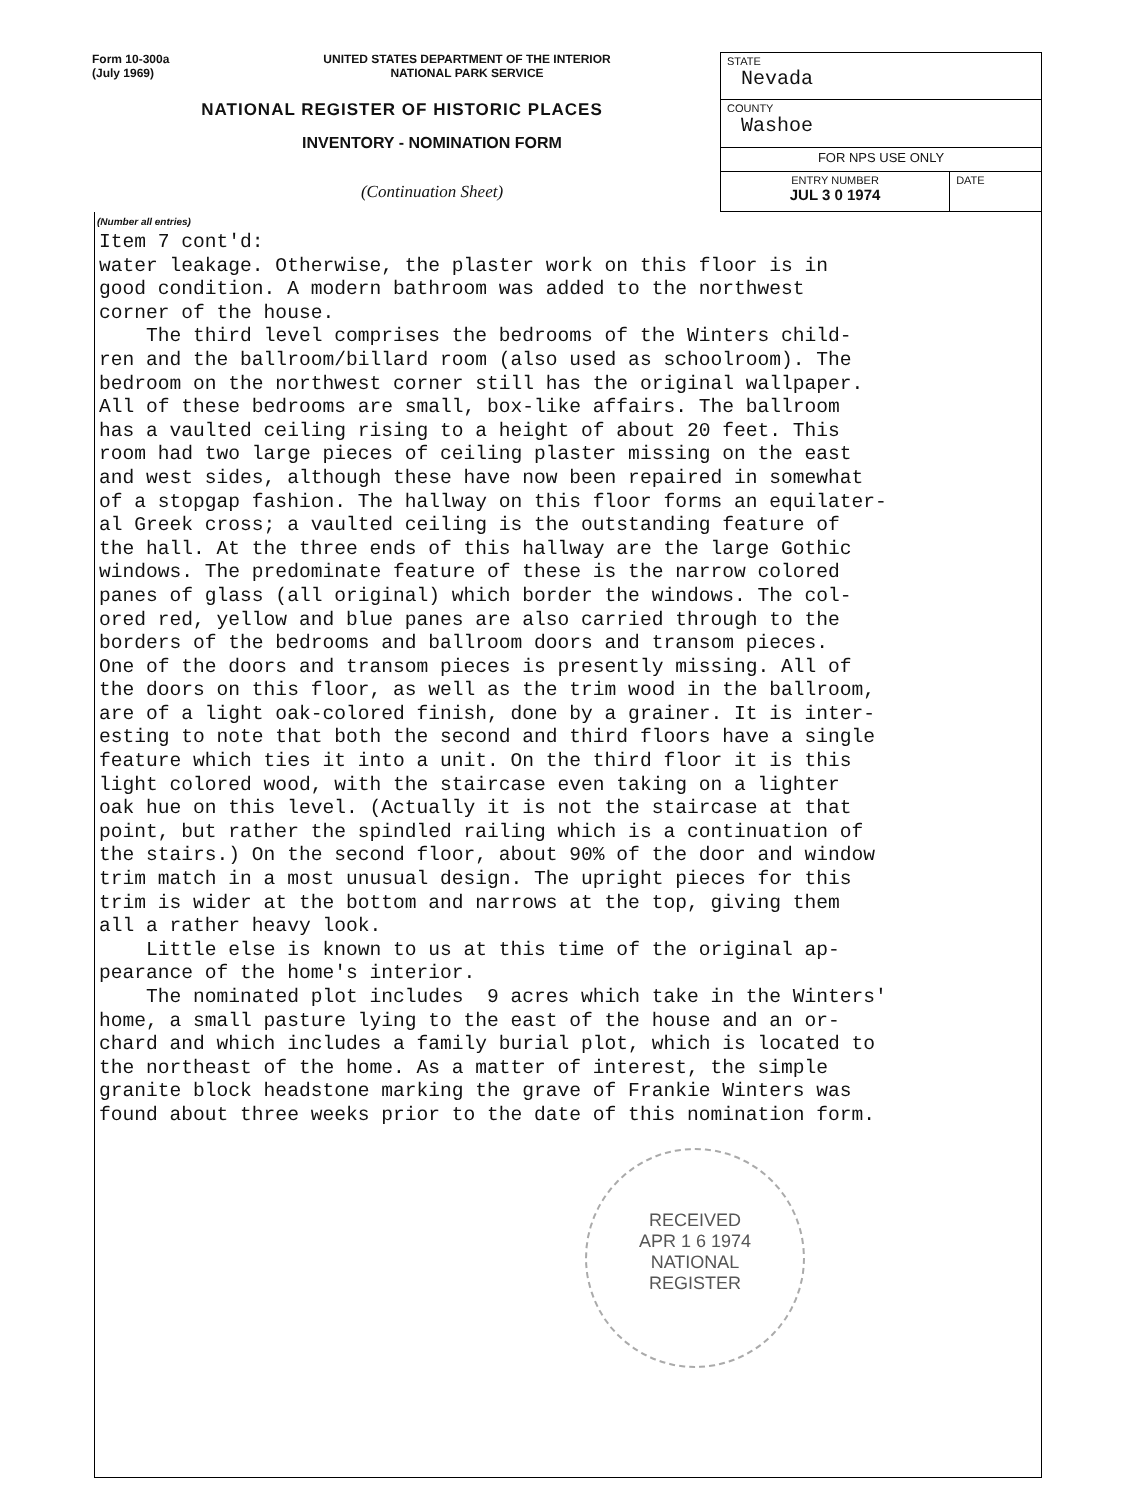Form 10-300a
(July 1969)
UNITED STATES DEPARTMENT OF THE INTERIOR
NATIONAL PARK SERVICE
NATIONAL REGISTER OF HISTORIC PLACES
INVENTORY - NOMINATION FORM
(Continuation Sheet)
| STATE Nevada | |
| COUNTY Washoe | |
| FOR NPS USE ONLY | |
| ENTRY NUMBER JUL 3 0 1974 | DATE |
(Number all entries)
Item 7 cont'd: water leakage. Otherwise, the plaster work on this floor is in good condition. A modern bathroom was added to the northwest corner of the house. The third level comprises the bedrooms of the Winters child- ren and the ballroom/billard room (also used as schoolroom). The bedroom on the northwest corner still has the original wallpaper. All of these bedrooms are small, box-like affairs. The ballroom has a vaulted ceiling rising to a height of about 20 feet. This room had two large pieces of ceiling plaster missing on the east and west sides, although these have now been repaired in somewhat of a stopgap fashion. The hallway on this floor forms an equilater- al Greek cross; a vaulted ceiling is the outstanding feature of the hall. At the three ends of this hallway are the large Gothic windows. The predominate feature of these is the narrow colored panes of glass (all original) which border the windows. The col- ored red, yellow and blue panes are also carried through to the borders of the bedrooms and ballroom doors and transom pieces. One of the doors and transom pieces is presently missing. All of the doors on this floor, as well as the trim wood in the ballroom, are of a light oak-colored finish, done by a grainer. It is inter- esting to note that both the second and third floors have a single feature which ties it into a unit. On the third floor it is this light colored wood, with the staircase even taking on a lighter oak hue on this level. (Actually it is not the staircase at that point, but rather the spindled railing which is a continuation of the stairs.) On the second floor, about 90% of the door and window trim match in a most unusual design. The upright pieces for this trim is wider at the bottom and narrows at the top, giving them all a rather heavy look. Little else is known to us at this time of the original ap- pearance of the home's interior. The nominated plot includes 9 acres which take in the Winters' home, a small pasture lying to the east of the house and an or- chard and which includes a family burial plot, which is located to the northeast of the home. As a matter of interest, the simple granite block headstone marking the grave of Frankie Winters was found about three weeks prior to the date of this nomination form.
RECEIVED
APR 1 6 1974
NATIONAL
REGISTER